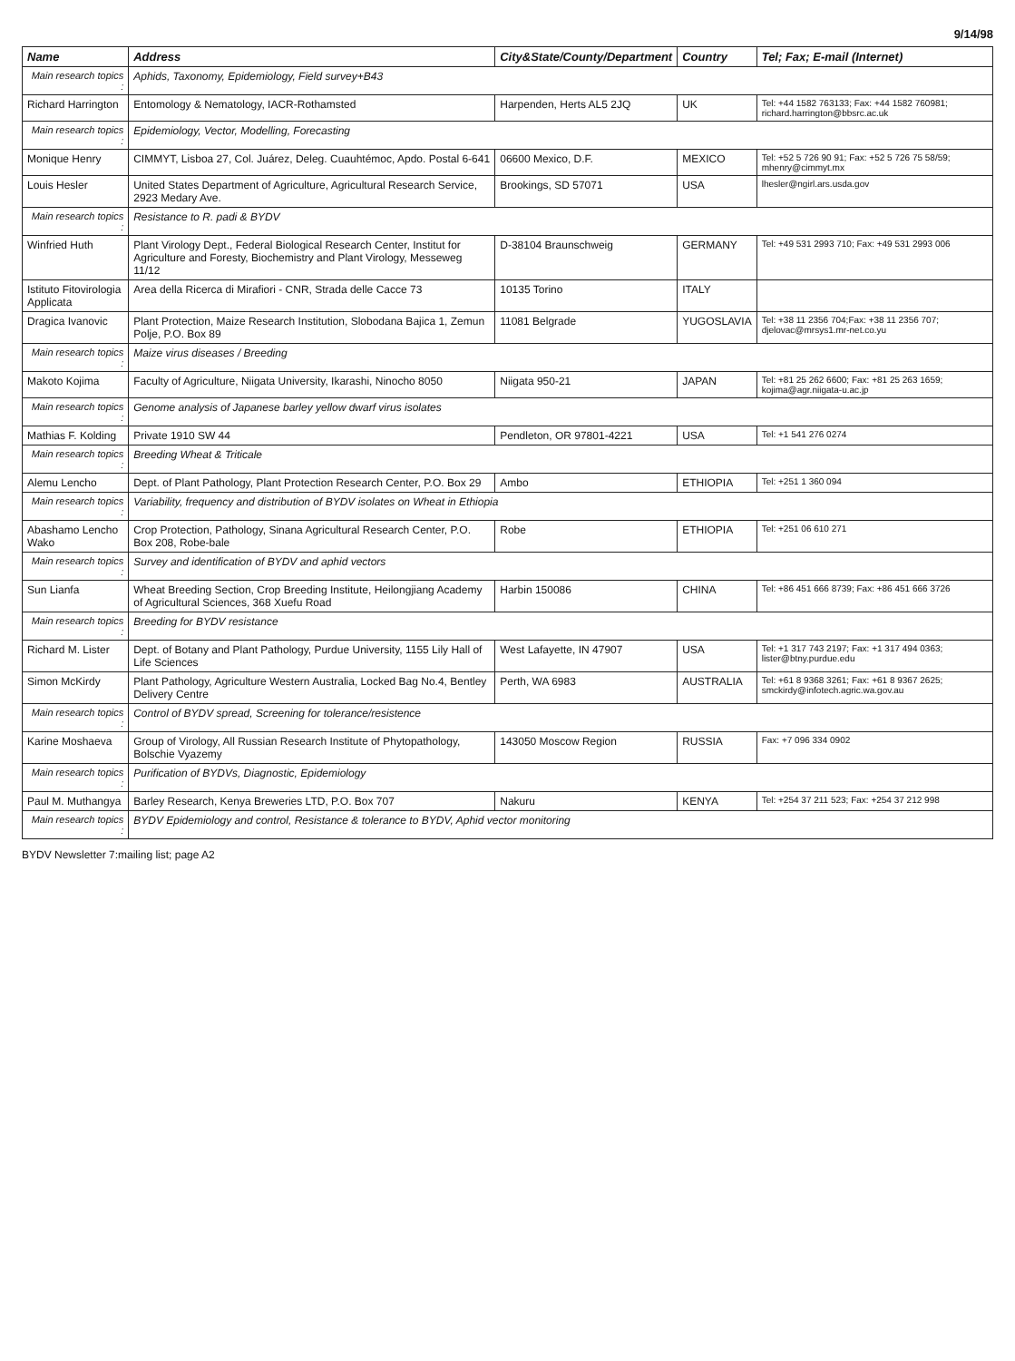9/14/98
| Name | Address | City&State/County/Department | Country | Tel; Fax; E-mail (Internet) |
| --- | --- | --- | --- | --- |
| Main research topics : | Aphids, Taxonomy, Epidemiology, Field survey+B43 | | | |
| Richard Harrington | Entomology & Nematology, IACR-Rothamsted | Harpenden, Herts AL5 2JQ | UK | Tel: +44 1582 763133; Fax: +44 1582 760981; richard.harrington@bbsrc.ac.uk |
| Main research topics : | Epidemiology, Vector, Modelling, Forecasting | | | |
| Monique Henry | CIMMYT, Lisboa 27, Col. Juárez, Deleg. Cuauhtémoc, Apdo. Postal 6-641 | 06600 Mexico, D.F. | MEXICO | Tel: +52 5 726 90 91; Fax: +52 5 726 75 58/59; mhenry@cimmyt.mx |
| Louis Hesler | United States Department of Agriculture, Agricultural Research Service, 2923 Medary Ave. | Brookings, SD 57071 | USA | lhesler@ngirl.ars.usda.gov |
| Main research topics : | Resistance to R. padi & BYDV | | | |
| Winfried Huth | Plant Virology Dept., Federal Biological Research Center, Institut for Agriculture and Foresty, Biochemistry and Plant Virology, Messeweg 11/12 | D-38104 Braunschweig | GERMANY | Tel: +49 531 2993 710; Fax: +49 531 2993 006 |
| Istituto Fitovirologia Applicata | Area della Ricerca di Mirafiori - CNR, Strada delle Cacce 73 | 10135 Torino | ITALY | |
| Dragica Ivanovic | Plant Protection, Maize Research Institution, Slobodana Bajica 1, Zemun Polje, P.O. Box 89 | 11081 Belgrade | YUGOSLAVIA | Tel: +38 11 2356 704;Fax: +38 11 2356 707; djelovac@mrsys1.mr-net.co.yu |
| Main research topics : | Maize virus diseases / Breeding | | | |
| Makoto Kojima | Faculty of Agriculture, Niigata University, Ikarashi, Ninocho 8050 | Niigata 950-21 | JAPAN | Tel: +81 25 262 6600; Fax: +81 25 263 1659; kojima@agr.niigata-u.ac.jp |
| Main research topics : | Genome analysis of Japanese barley yellow dwarf virus isolates | | | |
| Mathias F. Kolding | Private 1910 SW 44 | Pendleton, OR 97801-4221 | USA | Tel: +1 541 276 0274 |
| Main research topics : | Breeding Wheat & Triticale | | | |
| Alemu Lencho | Dept. of Plant Pathology, Plant Protection Research Center, P.O. Box 29 | Ambo | ETHIOPIA | Tel: +251 1 360 094 |
| Main research topics : | Variability, frequency and distribution of BYDV isolates on Wheat in Ethiopia | | | |
| Abashamo Lencho Wako | Crop Protection, Pathology, Sinana Agricultural Research Center, P.O. Box 208, Robe-bale | Robe | ETHIOPIA | Tel: +251 06 610 271 |
| Main research topics : | Survey and identification of BYDV and aphid vectors | | | |
| Sun Lianfa | Wheat Breeding Section, Crop Breeding Institute, Heilongjiang Academy of Agricultural Sciences, 368 Xuefu Road | Harbin 150086 | CHINA | Tel: +86 451 666 8739; Fax: +86 451 666 3726 |
| Main research topics : | Breeding for BYDV resistance | | | |
| Richard M. Lister | Dept. of Botany and Plant Pathology, Purdue University, 1155 Lily Hall of Life Sciences | West Lafayette, IN 47907 | USA | Tel: +1 317 743 2197; Fax: +1 317 494 0363; lister@btny.purdue.edu |
| Simon McKirdy | Plant Pathology, Agriculture Western Australia, Locked Bag No.4, Bentley Delivery Centre | Perth, WA 6983 | AUSTRALIA | Tel: +61 8 9368 3261; Fax: +61 8 9367 2625; smckirdy@infotech.agric.wa.gov.au |
| Main research topics : | Control of BYDV spread, Screening for tolerance/resistence | | | |
| Karine Moshaeva | Group of Virology, All Russian Research Institute of Phytopathology, Bolschie Vyazemy | 143050 Moscow Region | RUSSIA | Fax: +7 096 334 0902 |
| Main research topics : | Purification of BYDVs, Diagnostic, Epidemiology | | | |
| Paul M. Muthangya | Barley Research, Kenya Breweries LTD, P.O. Box 707 | Nakuru | KENYA | Tel: +254 37 211 523; Fax: +254 37 212 998 |
| Main research topics : | BYDV Epidemiology and control, Resistance & tolerance to BYDV, Aphid vector monitoring | | | |
BYDV Newsletter 7:mailing list; page A2